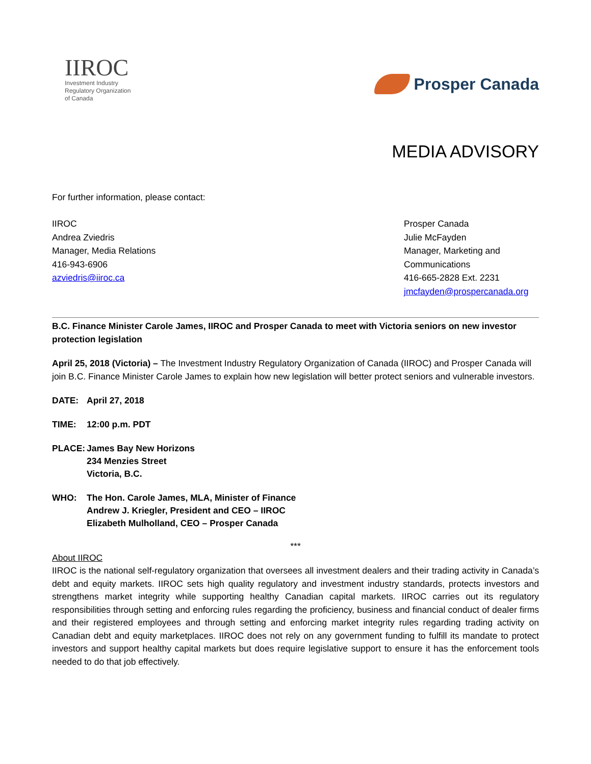IIROC
Investment Industry
Regulatory Organization
of Canada
Prosper Canada
MEDIA ADVISORY
For further information, please contact:
IIROC
Andrea Zviedris
Manager, Media Relations
416-943-6906
azviedris@iiroc.ca
Prosper Canada
Julie McFayden
Manager, Marketing and Communications
416-665-2828 Ext. 2231
jmcfayden@prospercanada.org
B.C. Finance Minister Carole James, IIROC and Prosper Canada to meet with Victoria seniors on new investor protection legislation
April 25, 2018 (Victoria) – The Investment Industry Regulatory Organization of Canada (IIROC) and Prosper Canada will join B.C. Finance Minister Carole James to explain how new legislation will better protect seniors and vulnerable investors.
DATE: April 27, 2018
TIME: 12:00 p.m. PDT
PLACE: James Bay New Horizons
234 Menzies Street
Victoria, B.C.
WHO: The Hon. Carole James, MLA, Minister of Finance
Andrew J. Kriegler, President and CEO – IIROC
Elizabeth Mulholland, CEO – Prosper Canada
***
About IIROC
IIROC is the national self-regulatory organization that oversees all investment dealers and their trading activity in Canada’s debt and equity markets. IIROC sets high quality regulatory and investment industry standards, protects investors and strengthens market integrity while supporting healthy Canadian capital markets. IIROC carries out its regulatory responsibilities through setting and enforcing rules regarding the proficiency, business and financial conduct of dealer firms and their registered employees and through setting and enforcing market integrity rules regarding trading activity on Canadian debt and equity marketplaces. IIROC does not rely on any government funding to fulfill its mandate to protect investors and support healthy capital markets but does require legislative support to ensure it has the enforcement tools needed to do that job effectively.